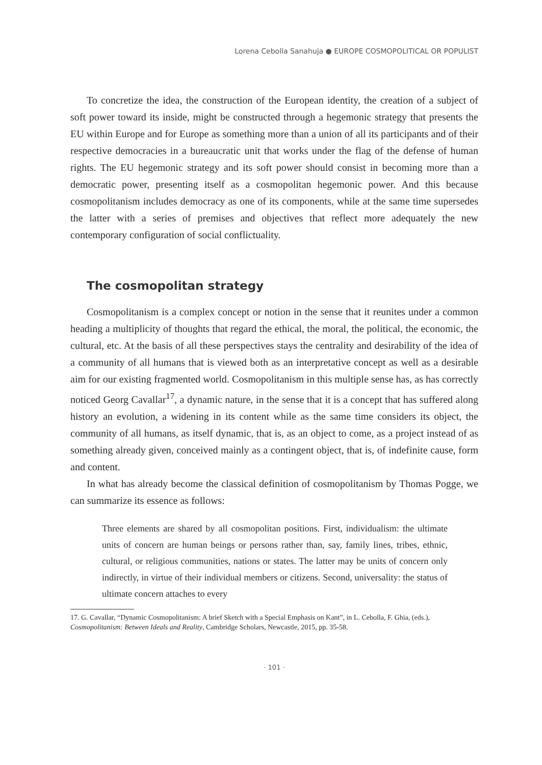Lorena Cebolla Sanahuja ● EUROPE COSMOPOLITICAL OR POPULIST
To concretize the idea, the construction of the European identity, the creation of a subject of soft power toward its inside, might be constructed through a hegemonic strategy that presents the EU within Europe and for Europe as something more than a union of all its participants and of their respective democracies in a bureaucratic unit that works under the flag of the defense of human rights. The EU hegemonic strategy and its soft power should consist in becoming more than a democratic power, presenting itself as a cosmopolitan hegemonic power. And this because cosmopolitanism includes democracy as one of its components, while at the same time supersedes the latter with a series of premises and objectives that reflect more adequately the new contemporary configuration of social conflictuality.
The cosmopolitan strategy
Cosmopolitanism is a complex concept or notion in the sense that it reunites under a common heading a multiplicity of thoughts that regard the ethical, the moral, the political, the economic, the cultural, etc. At the basis of all these perspectives stays the centrality and desirability of the idea of a community of all humans that is viewed both as an interpretative concept as well as a desirable aim for our existing fragmented world. Cosmopolitanism in this multiple sense has, as has correctly noticed Georg Cavallar<sup>17</sup>, a dynamic nature, in the sense that it is a concept that has suffered along history an evolution, a widening in its content while as the same time considers its object, the community of all humans, as itself dynamic, that is, as an object to come, as a project instead of as something already given, conceived mainly as a contingent object, that is, of indefinite cause, form and content.
In what has already become the classical definition of cosmopolitanism by Thomas Pogge, we can summarize its essence as follows:
Three elements are shared by all cosmopolitan positions. First, individualism: the ultimate units of concern are human beings or persons rather than, say, family lines, tribes, ethnic, cultural, or religious communities, nations or states. The latter may be units of concern only indirectly, in virtue of their individual members or citizens. Second, universality: the status of ultimate concern attaches to every
17. G. Cavallar, “Dynamic Cosmopolitanism: A brief Sketch with a Special Emphasis on Kant”, in L. Cebolla, F. Ghia, (eds.), Cosmopolitanism: Between Ideals and Reality, Cambridge Scholars, Newcastle, 2015, pp. 35-58.
· 101 ·